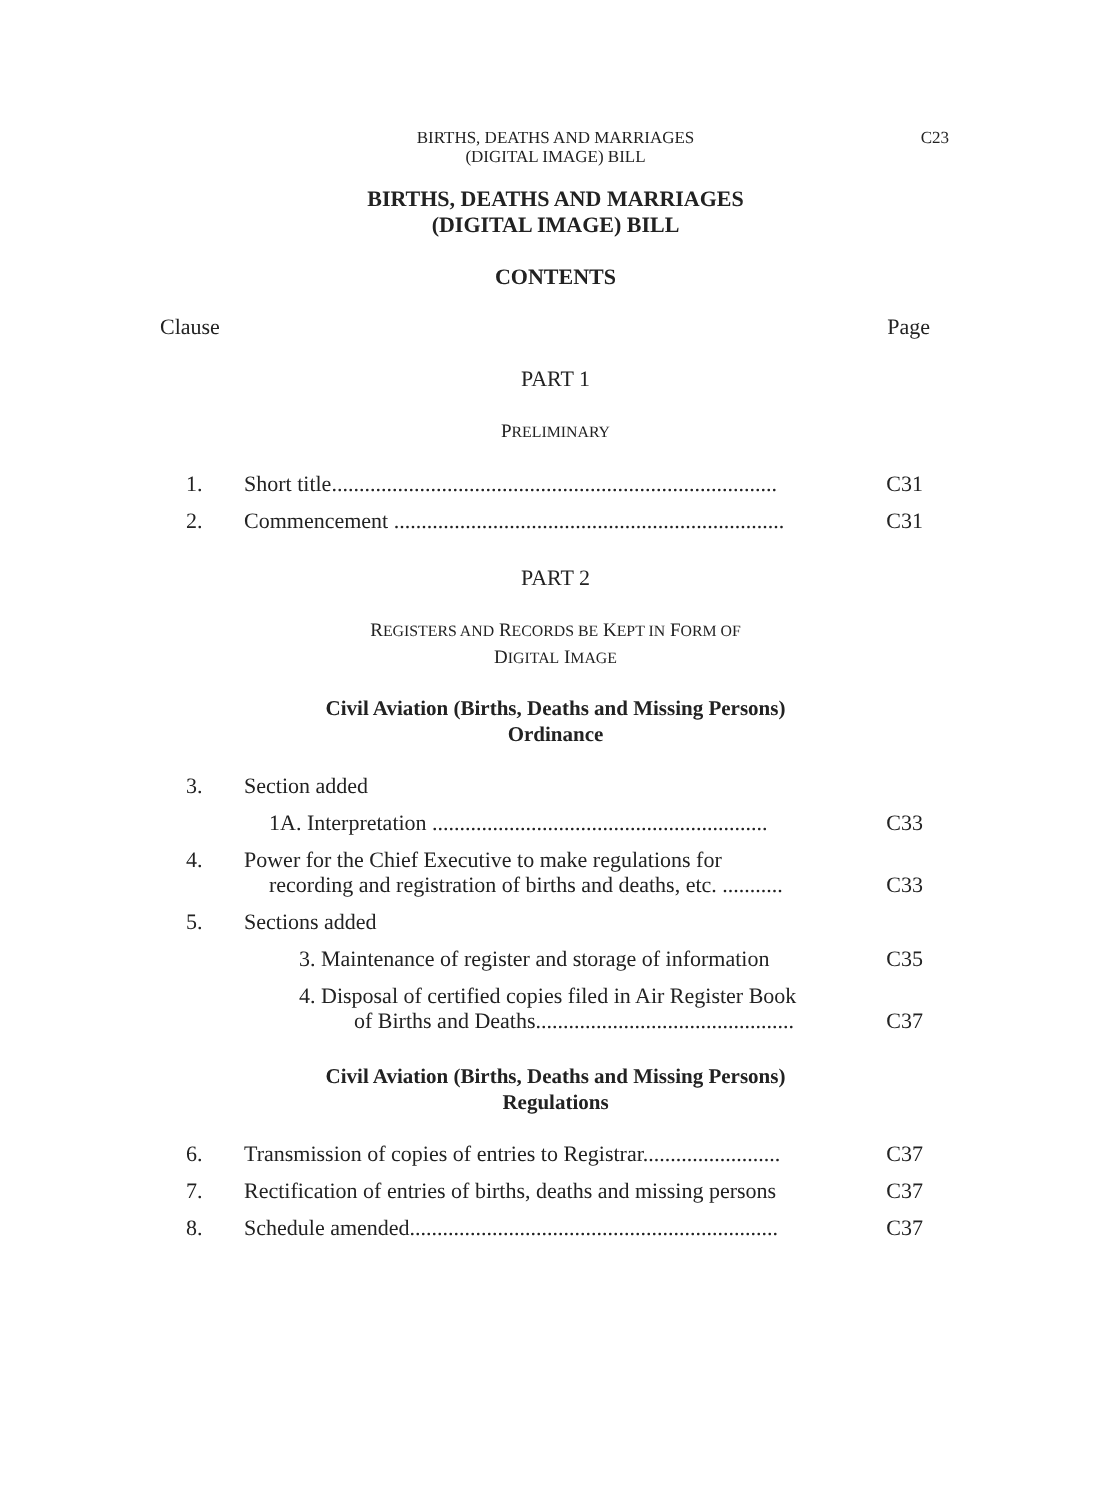BIRTHS, DEATHS AND MARRIAGES
(DIGITAL IMAGE) BILL
C23
BIRTHS, DEATHS AND MARRIAGES
(DIGITAL IMAGE) BILL
CONTENTS
Clause Page
PART 1
PRELIMINARY
| 1. | Short title................................................................................. | C31 |
| 2. | Commencement ....................................................................... | C31 |
PART 2
REGISTERS AND RECORDS BE KEPT IN FORM OF
DIGITAL IMAGE
Civil Aviation (Births, Deaths and Missing Persons)
Ordinance
| 3. | Section added | |
| | 1A. Interpretation ............................................................. | C33 |
| 4. | Power for the Chief Executive to make regulations for recording and registration of births and deaths, etc. ........... | C33 |
| 5. | Sections added | |
| | 3. Maintenance of register and storage of information | C35 |
| | 4. Disposal of certified copies filed in Air Register Book of Births and Deaths............................................... | C37 |
Civil Aviation (Births, Deaths and Missing Persons)
Regulations
| 6. | Transmission of copies of entries to Registrar......................... | C37 |
| 7. | Rectification of entries of births, deaths and missing persons | C37 |
| 8. | Schedule amended................................................................... | C37 |